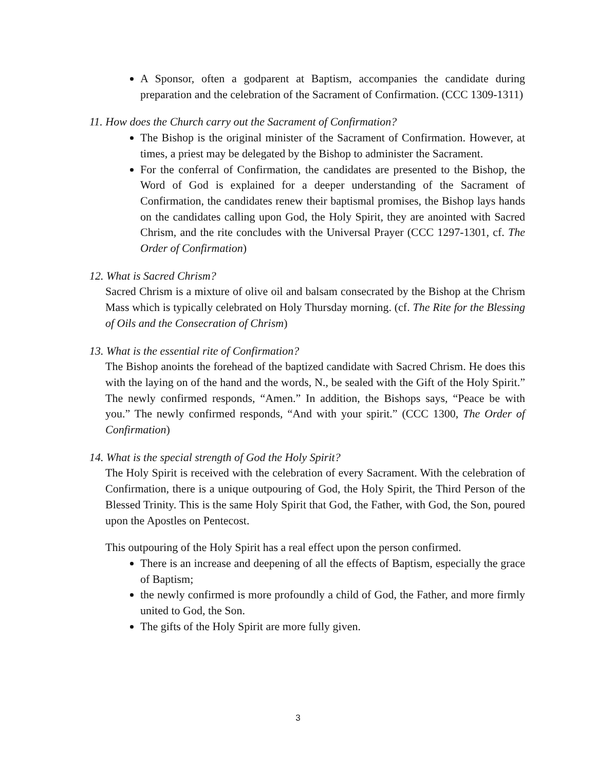A Sponsor, often a godparent at Baptism, accompanies the candidate during preparation and the celebration of the Sacrament of Confirmation. (CCC 1309-1311)
11. How does the Church carry out the Sacrament of Confirmation?
The Bishop is the original minister of the Sacrament of Confirmation. However, at times, a priest may be delegated by the Bishop to administer the Sacrament.
For the conferral of Confirmation, the candidates are presented to the Bishop, the Word of God is explained for a deeper understanding of the Sacrament of Confirmation, the candidates renew their baptismal promises, the Bishop lays hands on the candidates calling upon God, the Holy Spirit, they are anointed with Sacred Chrism, and the rite concludes with the Universal Prayer (CCC 1297-1301, cf. The Order of Confirmation)
12. What is Sacred Chrism?
Sacred Chrism is a mixture of olive oil and balsam consecrated by the Bishop at the Chrism Mass which is typically celebrated on Holy Thursday morning. (cf. The Rite for the Blessing of Oils and the Consecration of Chrism)
13. What is the essential rite of Confirmation?
The Bishop anoints the forehead of the baptized candidate with Sacred Chrism. He does this with the laying on of the hand and the words, N., be sealed with the Gift of the Holy Spirit.” The newly confirmed responds, “Amen.” In addition, the Bishops says, “Peace be with you.” The newly confirmed responds, “And with your spirit.” (CCC 1300, The Order of Confirmation)
14. What is the special strength of God the Holy Spirit?
The Holy Spirit is received with the celebration of every Sacrament. With the celebration of Confirmation, there is a unique outpouring of God, the Holy Spirit, the Third Person of the Blessed Trinity. This is the same Holy Spirit that God, the Father, with God, the Son, poured upon the Apostles on Pentecost.
This outpouring of the Holy Spirit has a real effect upon the person confirmed.
There is an increase and deepening of all the effects of Baptism, especially the grace of Baptism;
the newly confirmed is more profoundly a child of God, the Father, and more firmly united to God, the Son.
The gifts of the Holy Spirit are more fully given.
3